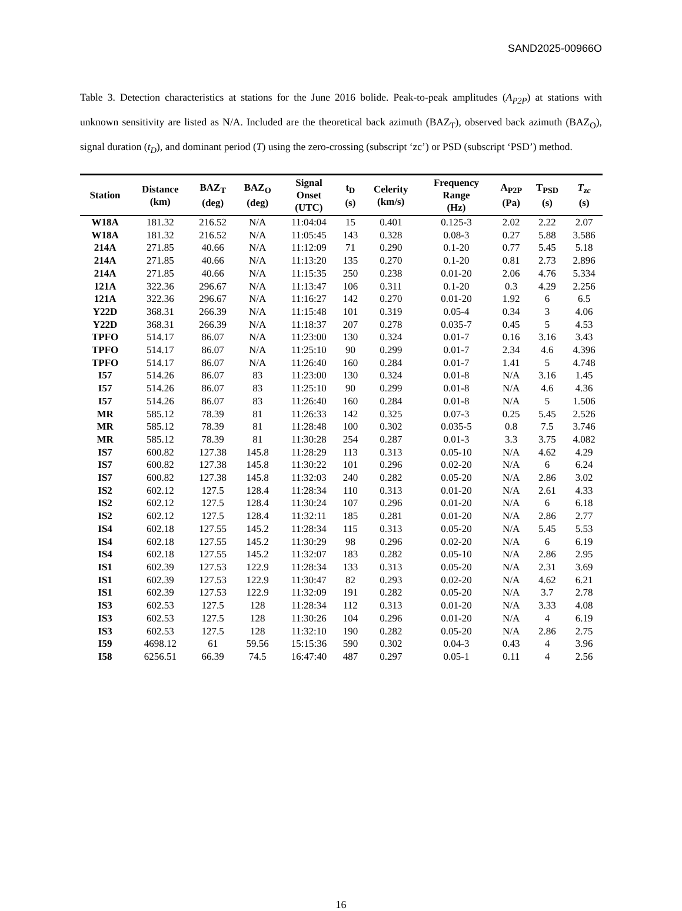SAND2025-00966O
Table 3. Detection characteristics at stations for the June 2016 bolide. Peak-to-peak amplitudes (A<sub>P2P</sub>) at stations with unknown sensitivity are listed as N/A. Included are the theoretical back azimuth (BAZ<sub>T</sub>), observed back azimuth (BAZ<sub>O</sub>), signal duration (t<sub>D</sub>), and dominant period (T) using the zero-crossing (subscript ‘zc’) or PSD (subscript ‘PSD’) method.
| Station | Distance (km) | BAZ<sub>T</sub> (deg) | BAZ<sub>O</sub> (deg) | Signal Onset (UTC) | t<sub>D</sub> (s) | Celerity (km/s) | Frequency Range (Hz) | A<sub>P2P</sub> (Pa) | T<sub>PSD</sub> (s) | T<sub>zc</sub> (s) |
| --- | --- | --- | --- | --- | --- | --- | --- | --- | --- | --- |
| W18A | 181.32 | 216.52 | N/A | 11:04:04 | 15 | 0.401 | 0.125-3 | 2.02 | 2.22 | 2.07 |
| W18A | 181.32 | 216.52 | N/A | 11:05:45 | 143 | 0.328 | 0.08-3 | 0.27 | 5.88 | 3.586 |
| 214A | 271.85 | 40.66 | N/A | 11:12:09 | 71 | 0.290 | 0.1-20 | 0.77 | 5.45 | 5.18 |
| 214A | 271.85 | 40.66 | N/A | 11:13:20 | 135 | 0.270 | 0.1-20 | 0.81 | 2.73 | 2.896 |
| 214A | 271.85 | 40.66 | N/A | 11:15:35 | 250 | 0.238 | 0.01-20 | 2.06 | 4.76 | 5.334 |
| 121A | 322.36 | 296.67 | N/A | 11:13:47 | 106 | 0.311 | 0.1-20 | 0.3 | 4.29 | 2.256 |
| 121A | 322.36 | 296.67 | N/A | 11:16:27 | 142 | 0.270 | 0.01-20 | 1.92 | 6 | 6.5 |
| Y22D | 368.31 | 266.39 | N/A | 11:15:48 | 101 | 0.319 | 0.05-4 | 0.34 | 3 | 4.06 |
| Y22D | 368.31 | 266.39 | N/A | 11:18:37 | 207 | 0.278 | 0.035-7 | 0.45 | 5 | 4.53 |
| TPFO | 514.17 | 86.07 | N/A | 11:23:00 | 130 | 0.324 | 0.01-7 | 0.16 | 3.16 | 3.43 |
| TPFO | 514.17 | 86.07 | N/A | 11:25:10 | 90 | 0.299 | 0.01-7 | 2.34 | 4.6 | 4.396 |
| TPFO | 514.17 | 86.07 | N/A | 11:26:40 | 160 | 0.284 | 0.01-7 | 1.41 | 5 | 4.748 |
| I57 | 514.26 | 86.07 | 83 | 11:23:00 | 130 | 0.324 | 0.01-8 | N/A | 3.16 | 1.45 |
| I57 | 514.26 | 86.07 | 83 | 11:25:10 | 90 | 0.299 | 0.01-8 | N/A | 4.6 | 4.36 |
| I57 | 514.26 | 86.07 | 83 | 11:26:40 | 160 | 0.284 | 0.01-8 | N/A | 5 | 1.506 |
| MR | 585.12 | 78.39 | 81 | 11:26:33 | 142 | 0.325 | 0.07-3 | 0.25 | 5.45 | 2.526 |
| MR | 585.12 | 78.39 | 81 | 11:28:48 | 100 | 0.302 | 0.035-5 | 0.8 | 7.5 | 3.746 |
| MR | 585.12 | 78.39 | 81 | 11:30:28 | 254 | 0.287 | 0.01-3 | 3.3 | 3.75 | 4.082 |
| IS7 | 600.82 | 127.38 | 145.8 | 11:28:29 | 113 | 0.313 | 0.05-10 | N/A | 4.62 | 4.29 |
| IS7 | 600.82 | 127.38 | 145.8 | 11:30:22 | 101 | 0.296 | 0.02-20 | N/A | 6 | 6.24 |
| IS7 | 600.82 | 127.38 | 145.8 | 11:32:03 | 240 | 0.282 | 0.05-20 | N/A | 2.86 | 3.02 |
| IS2 | 602.12 | 127.5 | 128.4 | 11:28:34 | 110 | 0.313 | 0.01-20 | N/A | 2.61 | 4.33 |
| IS2 | 602.12 | 127.5 | 128.4 | 11:30:24 | 107 | 0.296 | 0.01-20 | N/A | 6 | 6.18 |
| IS2 | 602.12 | 127.5 | 128.4 | 11:32:11 | 185 | 0.281 | 0.01-20 | N/A | 2.86 | 2.77 |
| IS4 | 602.18 | 127.55 | 145.2 | 11:28:34 | 115 | 0.313 | 0.05-20 | N/A | 5.45 | 5.53 |
| IS4 | 602.18 | 127.55 | 145.2 | 11:30:29 | 98 | 0.296 | 0.02-20 | N/A | 6 | 6.19 |
| IS4 | 602.18 | 127.55 | 145.2 | 11:32:07 | 183 | 0.282 | 0.05-10 | N/A | 2.86 | 2.95 |
| IS1 | 602.39 | 127.53 | 122.9 | 11:28:34 | 133 | 0.313 | 0.05-20 | N/A | 2.31 | 3.69 |
| IS1 | 602.39 | 127.53 | 122.9 | 11:30:47 | 82 | 0.293 | 0.02-20 | N/A | 4.62 | 6.21 |
| IS1 | 602.39 | 127.53 | 122.9 | 11:32:09 | 191 | 0.282 | 0.05-20 | N/A | 3.7 | 2.78 |
| IS3 | 602.53 | 127.5 | 128 | 11:28:34 | 112 | 0.313 | 0.01-20 | N/A | 3.33 | 4.08 |
| IS3 | 602.53 | 127.5 | 128 | 11:30:26 | 104 | 0.296 | 0.01-20 | N/A | 4 | 6.19 |
| IS3 | 602.53 | 127.5 | 128 | 11:32:10 | 190 | 0.282 | 0.05-20 | N/A | 2.86 | 2.75 |
| I59 | 4698.12 | 61 | 59.56 | 15:15:36 | 590 | 0.302 | 0.04-3 | 0.43 | 4 | 3.96 |
| I58 | 6256.51 | 66.39 | 74.5 | 16:47:40 | 487 | 0.297 | 0.05-1 | 0.11 | 4 | 2.56 |
16